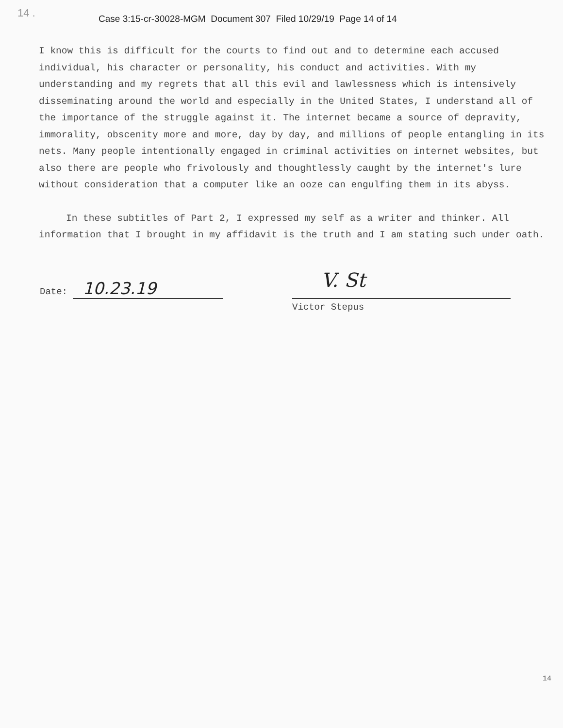14 .
Case 3:15-cr-30028-MGM Document 307 Filed 10/29/19 Page 14 of 14
I know this is difficult for the courts to find out and to determine each accused individual, his character or personality, his conduct and activities. With my understanding and my regrets that all this evil and lawlessness which is intensively disseminating around the world and especially in the United States, I understand all of the importance of the struggle against it. The internet became a source of depravity, immorality, obscenity more and more, day by day, and millions of people entangling in its nets. Many people intentionally engaged in criminal activities on internet websites, but also there are people who frivolously and thoughtlessly caught by the internet's lure without consideration that a computer like an ooze can engulfing them in its abyss.
In these subtitles of Part 2, I expressed my self as a writer and thinker. All information that I brought in my affidavit is the truth and I am stating such under oath.
Date: 10.23.19
V. St
Victor Stepus
14